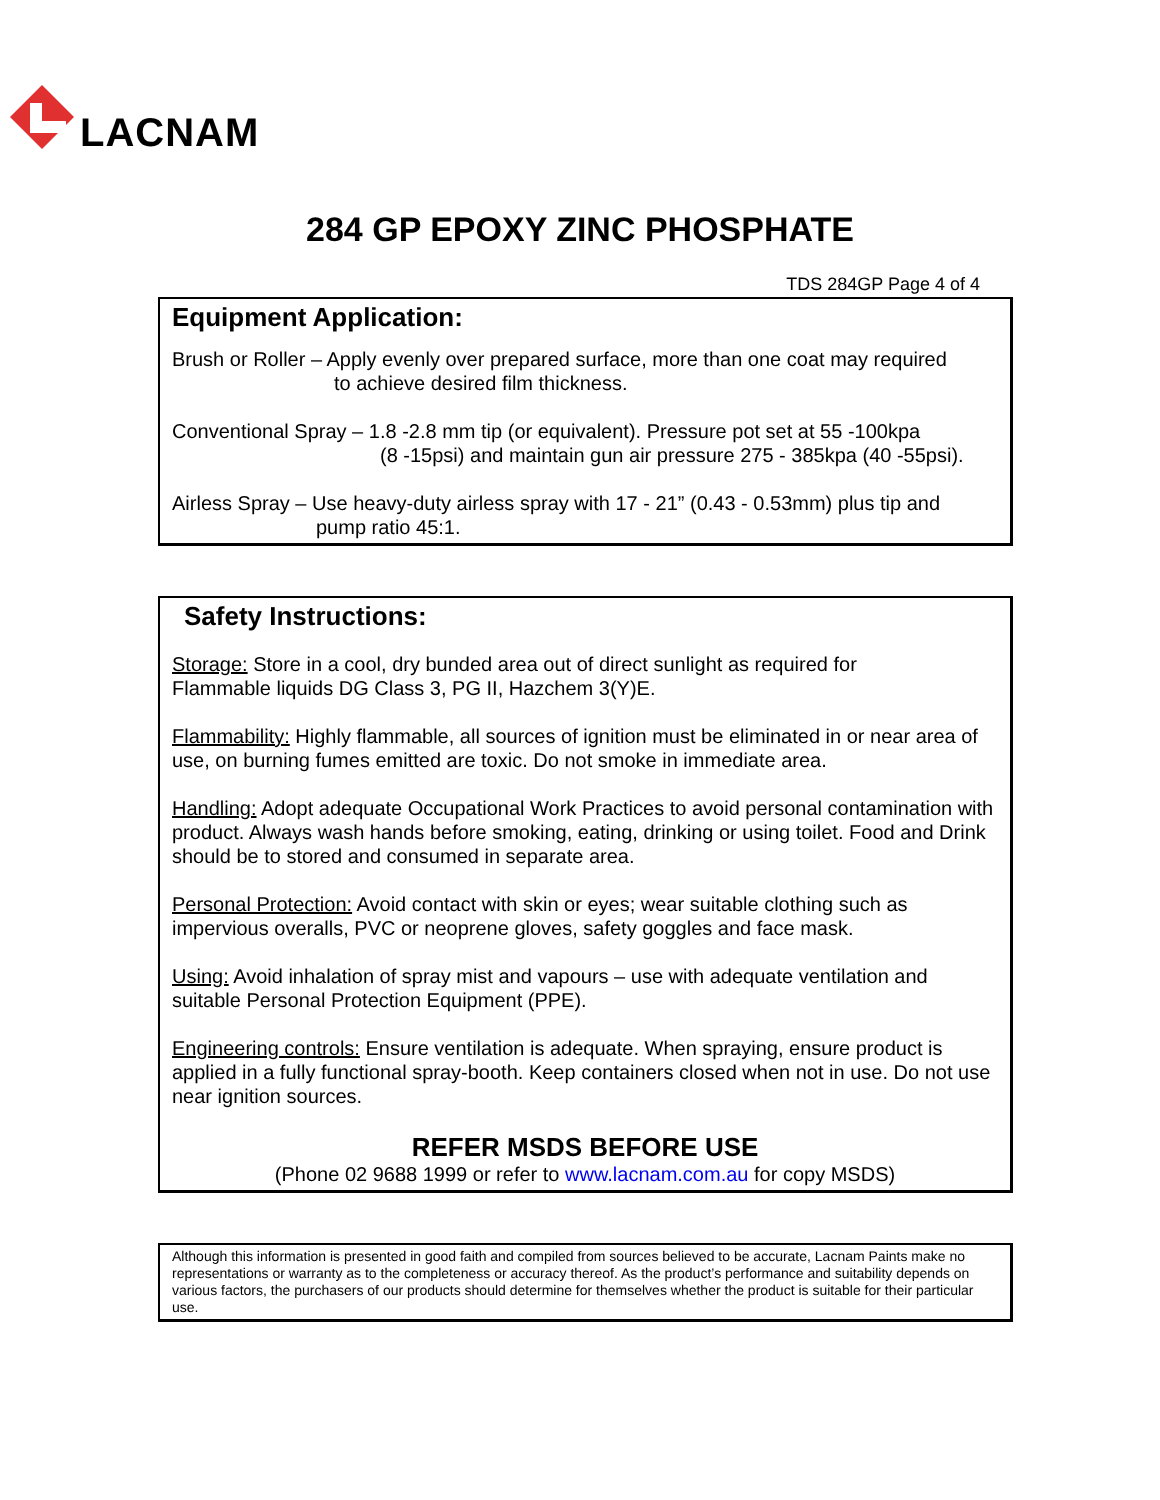LACNAM
284 GP EPOXY ZINC PHOSPHATE
TDS 284GP Page 4 of 4
Equipment Application:
Brush or Roller – Apply evenly over prepared surface, more than one coat may required
to achieve desired film thickness.
Conventional Spray – 1.8 -2.8 mm tip (or equivalent). Pressure pot set at 55 -100kpa
(8 -15psi) and maintain gun air pressure 275 - 385kpa (40 -55psi).
Airless Spray – Use heavy-duty airless spray with 17 - 21” (0.43 - 0.53mm) plus tip and
pump ratio 45:1.
Safety Instructions:
Storage: Store in a cool, dry bunded area out of direct sunlight as required for
Flammable liquids DG Class 3, PG II, Hazchem 3(Y)E.
Flammability: Highly flammable, all sources of ignition must be eliminated in or near area of use, on burning fumes emitted are toxic. Do not smoke in immediate area.
Handling: Adopt adequate Occupational Work Practices to avoid personal contamination with product. Always wash hands before smoking, eating, drinking or using toilet. Food and Drink should be to stored and consumed in separate area.
Personal Protection: Avoid contact with skin or eyes; wear suitable clothing such as impervious overalls, PVC or neoprene gloves, safety goggles and face mask.
Using: Avoid inhalation of spray mist and vapours – use with adequate ventilation and suitable Personal Protection Equipment (PPE).
Engineering controls: Ensure ventilation is adequate. When spraying, ensure product is applied in a fully functional spray-booth. Keep containers closed when not in use. Do not use near ignition sources.
REFER MSDS BEFORE USE
(Phone 02 9688 1999 or refer to www.lacnam.com.au for copy MSDS)
Although this information is presented in good faith and compiled from sources believed to be accurate, Lacnam Paints make no representations or warranty as to the completeness or accuracy thereof. As the product’s performance and suitability depends on various factors, the purchasers of our products should determine for themselves whether the product is suitable for their particular use.